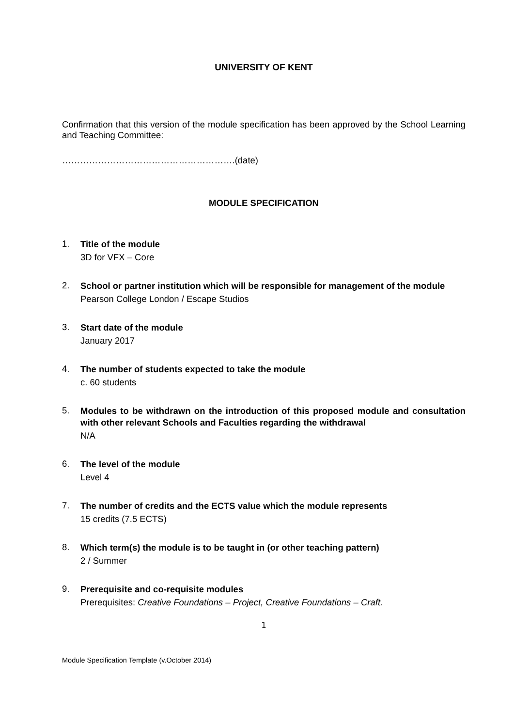UNIVERSITY OF KENT
Confirmation that this version of the module specification has been approved by the School Learning and Teaching Committee:
………………………………………………….(date)
MODULE SPECIFICATION
1.
Title of the module
3D for VFX – Core
2.
School or partner institution which will be responsible for management of the module
Pearson College London / Escape Studios
3.
Start date of the module
January 2017
4.
The number of students expected to take the module
c. 60 students
5.
Modules to be withdrawn on the introduction of this proposed module and consultation with other relevant Schools and Faculties regarding the withdrawal
N/A
6.
The level of the module
Level 4
7.
The number of credits and the ECTS value which the module represents
15 credits (7.5 ECTS)
8.
Which term(s) the module is to be taught in (or other teaching pattern)
2 / Summer
9.
Prerequisite and co-requisite modules
Prerequisites: Creative Foundations – Project, Creative Foundations – Craft.
1
Module Specification Template (v.October 2014)